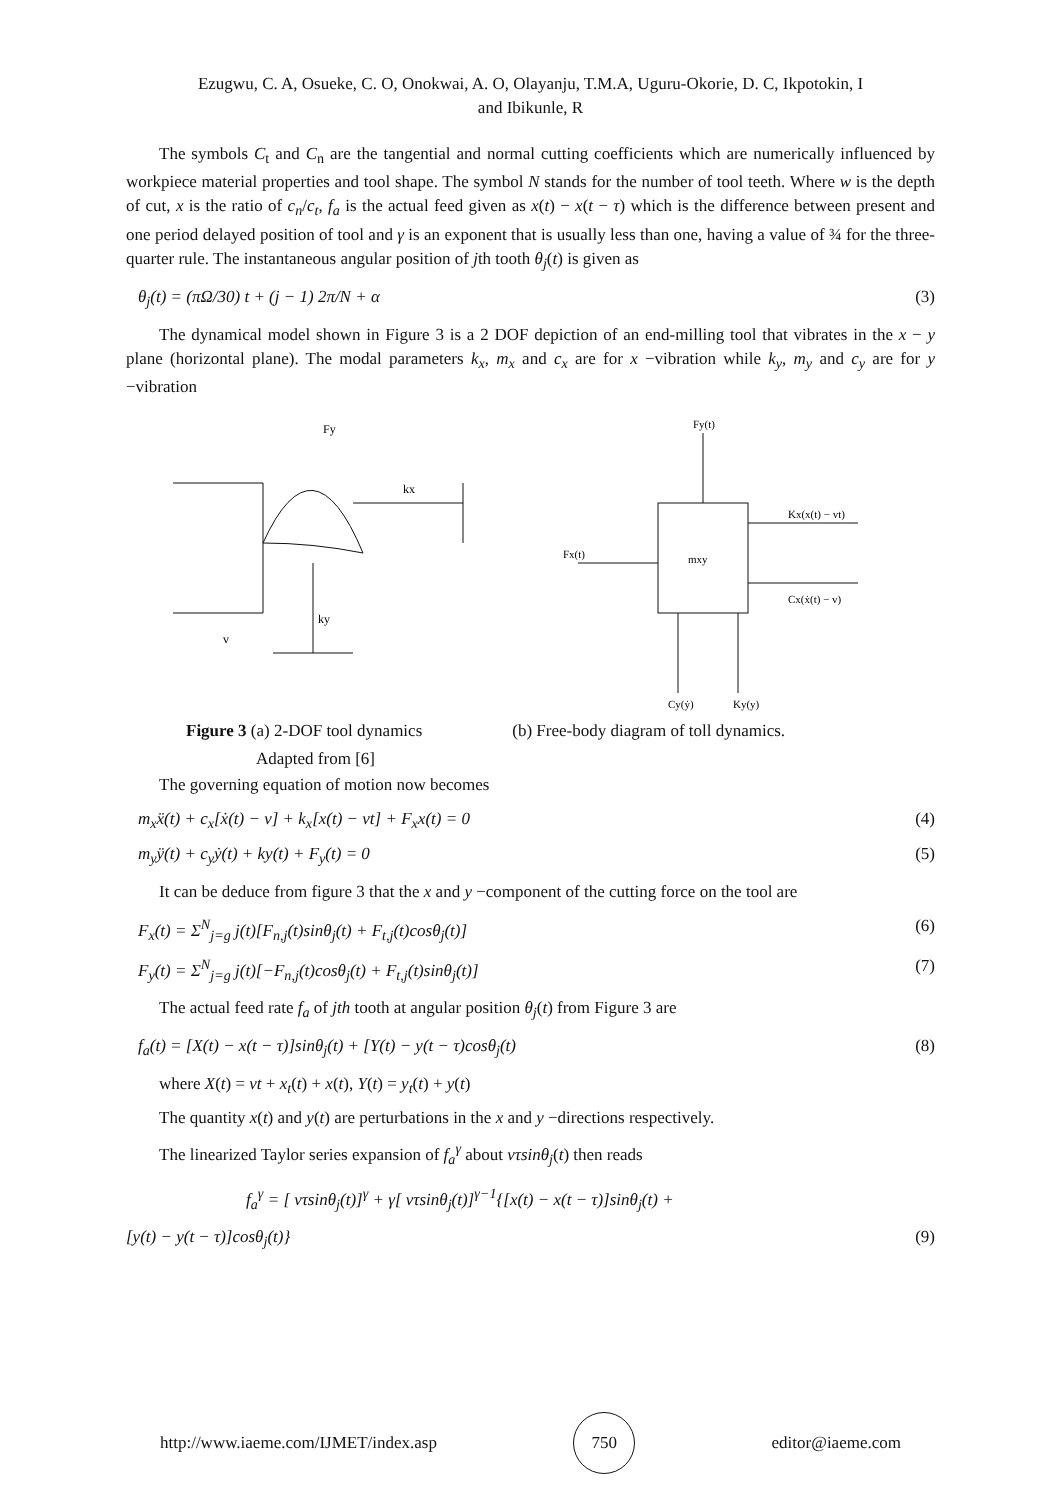Ezugwu, C. A, Osueke, C. O, Onokwai, A. O, Olayanju, T.M.A, Uguru-Okorie, D. C, Ikpotokin, I
and Ibikunle, R
The symbols C<sub>t</sub> and C<sub>n</sub> are the tangential and normal cutting coefficients which are numerically influenced by workpiece material properties and tool shape. The symbol N stands for the number of tool teeth. Where w is the depth of cut, x is the ratio of c<sub>n</sub>/c<sub>t</sub>, f<sub>a</sub> is the actual feed given as x(t) − x(t − τ) which is the difference between present and one period delayed position of tool and γ is an exponent that is usually less than one, having a value of ¾ for the three-quarter rule. The instantaneous angular position of jth tooth θ<sub>j</sub>(t) is given as
θ<sub>j</sub>(t) = (πΩ/30) t + (j − 1) 2π/N + α (3)
The dynamical model shown in Figure 3 is a 2 DOF depiction of an end-milling tool that vibrates in the x − y plane (horizontal plane). The modal parameters k<sub>x</sub>, m<sub>x</sub> and c<sub>x</sub> are for x −vibration while k<sub>y</sub>, m<sub>y</sub> and c<sub>y</sub> are for y −vibration
Fy
kx
ky
v
Fy(t)
mxy
Fx(t)
Kx(x(t) − vt)
Cx(ẋ(t) − v)
Cy(ẏ)
Ky(y)
Figure 3 (a) 2-DOF tool dynamics (b) Free-body diagram of toll dynamics.
Adapted from [6]
The governing equation of motion now becomes
m<sub>x</sub>ẍ(t) + c<sub>x</sub>[ẋ(t) − v] + k<sub>x</sub>[x(t) − vt] + F<sub>x</sub>x(t) = 0 (4)
m<sub>y</sub>ÿ(t) + c<sub>y</sub>ẏ(t) + ky(t) + F<sub>y</sub>(t) = 0 (5)
It can be deduce from figure 3 that the x and y −component of the cutting force on the tool are
F<sub>x</sub>(t) = Σ<sup>N</sup><sub>j=g</sub> j(t)[F<sub>n,j</sub>(t)sinθ<sub>j</sub>(t) + F<sub>t,j</sub>(t)cosθ<sub>j</sub>(t)] (6)
F<sub>y</sub>(t) = Σ<sup>N</sup><sub>j=g</sub> j(t)[−F<sub>n,j</sub>(t)cosθ<sub>j</sub>(t) + F<sub>t,j</sub>(t)sinθ<sub>j</sub>(t)] (7)
The actual feed rate f<sub>a</sub> of jth tooth at angular position θ<sub>j</sub>(t) from Figure 3 are
f<sub>a</sub>(t) = [X(t) − x(t − τ)]sinθ<sub>j</sub>(t) + [Y(t) − y(t − τ)cosθ<sub>j</sub>(t) (8)
where X(t) = vt + x<sub>t</sub>(t) + x(t), Y(t) = y<sub>t</sub>(t) + y(t)
The quantity x(t) and y(t) are perturbations in the x and y −directions respectively.
The linearized Taylor series expansion of f<sub>a</sub><sup>γ</sup> about vτsinθ<sub>j</sub>(t) then reads
f<sub>a</sub><sup>γ</sup> = [ vτsinθ<sub>j</sub>(t)]<sup>γ</sup> + γ[ vτsinθ<sub>j</sub>(t)]<sup>γ−1</sup>{[x(t) − x(t − τ)]sinθ<sub>j</sub>(t) +
[y(t) − y(t − τ)]cosθ<sub>j</sub>(t)} (9)
http://www.iaeme.com/IJMET/index.asp 750 editor@iaeme.com